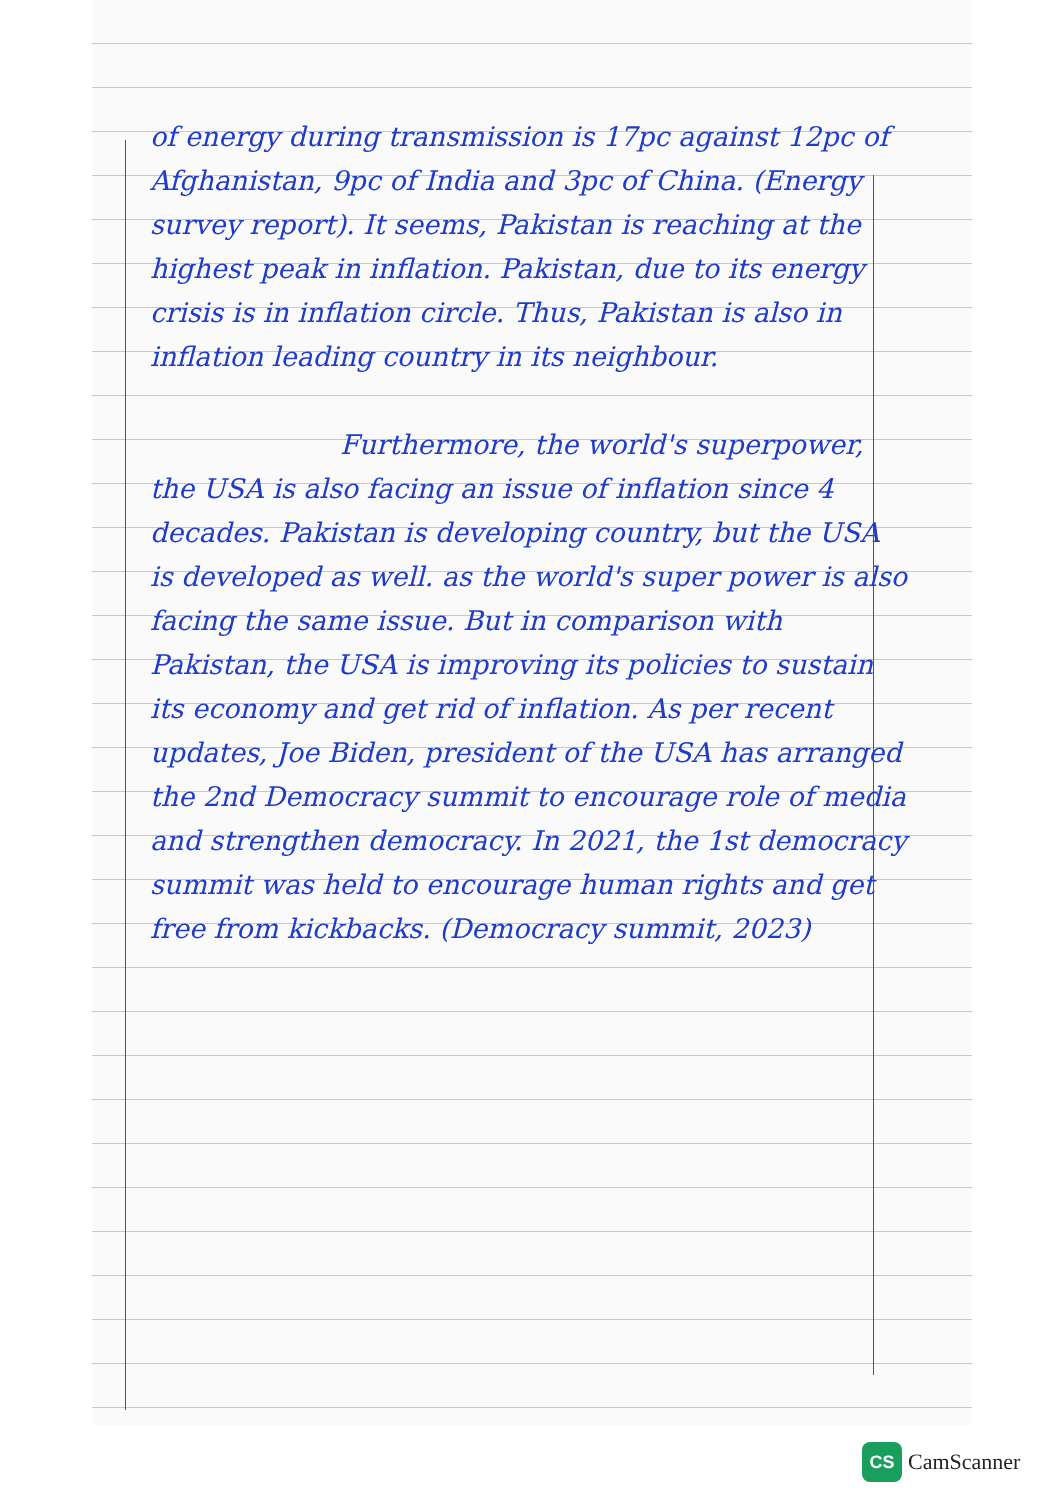of energy during transmission is 17pc against 12pc of Afghanistan, 9pc of India and 3pc of China. (Energy survey report). It seems, Pakistan is reaching at the highest peak in inflation. Pakistan, due to its energy crisis is in inflation circle. Thus, Pakistan is also in inflation leading country in its neighbour.
Furthermore, the world's superpower, the USA is also facing an issue of inflation since 4 decades. Pakistan is developing country, but the USA is developed as well. as the world's super power is also facing the same issue. But in comparison with Pakistan, the USA is improving its policies to sustain its economy and get rid of inflation. As per recent updates, Joe Biden, president of the USA has arranged the 2nd Democracy summit to encourage role of media and strengthen democracy. In 2021, the 1st democracy summit was held to encourage human rights and get free from kickbacks. (Democracy summit, 2023)
CS CamScanner